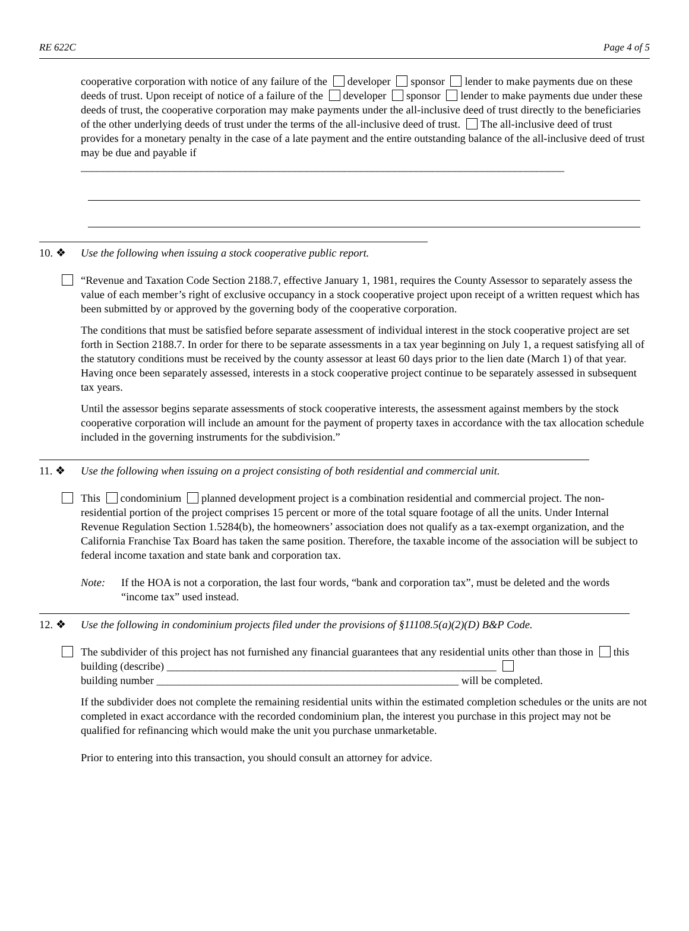RE 622C Page 4 of 5
cooperative corporation with notice of any failure of the developer sponsor lender to make payments due on these deeds of trust. Upon receipt of notice of a failure of the developer sponsor lender to make payments due under these deeds of trust, the cooperative corporation may make payments under the all-inclusive deed of trust directly to the beneficiaries of the other underlying deeds of trust under the terms of the all-inclusive deed of trust. The all-inclusive deed of trust provides for a monetary penalty in the case of a late payment and the entire outstanding balance of the all-inclusive deed of trust may be due and payable if ________________________________________________________________________________________
10. ❖ Use the following when issuing a stock cooperative public report.
“Revenue and Taxation Code Section 2188.7, effective January 1, 1981, requires the County Assessor to separately assess the value of each member’s right of exclusive occupancy in a stock cooperative project upon receipt of a written request which has been submitted by or approved by the governing body of the cooperative corporation.
The conditions that must be satisfied before separate assessment of individual interest in the stock cooperative project are set forth in Section 2188.7. In order for there to be separate assessments in a tax year beginning on July 1, a request satisfying all of the statutory conditions must be received by the county assessor at least 60 days prior to the lien date (March 1) of that year. Having once been separately assessed, interests in a stock cooperative project continue to be separately assessed in subsequent tax years.
Until the assessor begins separate assessments of stock cooperative interests, the assessment against members by the stock cooperative corporation will include an amount for the payment of property taxes in accordance with the tax allocation schedule included in the governing instruments for the subdivision.”
11. ❖ Use the following when issuing on a project consisting of both residential and commercial unit.
This condominium planned development project is a combination residential and commercial project. The non-residential portion of the project comprises 15 percent or more of the total square footage of all the units. Under Internal Revenue Regulation Section 1.5284(b), the homeowners’ association does not qualify as a tax-exempt organization, and the California Franchise Tax Board has taken the same position. Therefore, the taxable income of the association will be subject to federal income taxation and state bank and corporation tax.
Note: If the HOA is not a corporation, the last four words, “bank and corporation tax”, must be deleted and the words “income tax” used instead.
12. ❖ Use the following in condominium projects filed under the provisions of §11108.5(a)(2)(D) B&P Code.
The subdivider of this project has not furnished any financial guarantees that any residential units other than those in this building (describe) ____________________________________________________________
building number _______________________________________________________ will be completed.
If the subdivider does not complete the remaining residential units within the estimated completion schedules or the units are not completed in exact accordance with the recorded condominium plan, the interest you purchase in this project may not be qualified for refinancing which would make the unit you purchase unmarketable.
Prior to entering into this transaction, you should consult an attorney for advice.